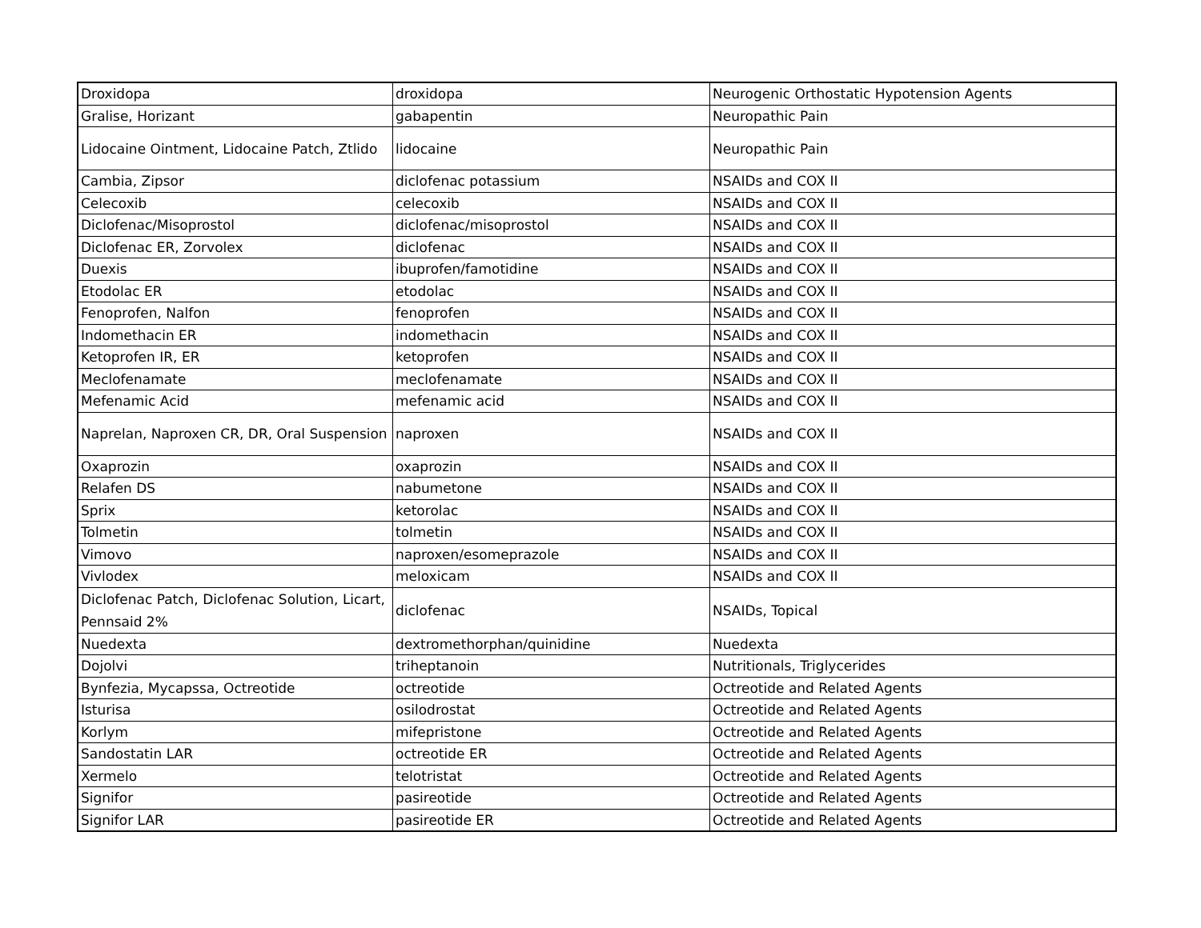| Droxidopa | droxidopa | Neurogenic Orthostatic Hypotension Agents |
| Gralise, Horizant | gabapentin | Neuropathic Pain |
| Lidocaine Ointment, Lidocaine Patch, Ztlido | lidocaine | Neuropathic Pain |
| Cambia, Zipsor | diclofenac potassium | NSAIDs and COX II |
| Celecoxib | celecoxib | NSAIDs and COX II |
| Diclofenac/Misoprostol | diclofenac/misoprostol | NSAIDs and COX II |
| Diclofenac ER, Zorvolex | diclofenac | NSAIDs and COX II |
| Duexis | ibuprofen/famotidine | NSAIDs and COX II |
| Etodolac ER | etodolac | NSAIDs and COX II |
| Fenoprofen, Nalfon | fenoprofen | NSAIDs and COX II |
| Indomethacin ER | indomethacin | NSAIDs and COX II |
| Ketoprofen IR, ER | ketoprofen | NSAIDs and COX II |
| Meclofenamate | meclofenamate | NSAIDs and COX II |
| Mefenamic Acid | mefenamic acid | NSAIDs and COX II |
| Naprelan, Naproxen CR, DR, Oral Suspension | naproxen | NSAIDs and COX II |
| Oxaprozin | oxaprozin | NSAIDs and COX II |
| Relafen DS | nabumetone | NSAIDs and COX II |
| Sprix | ketorolac | NSAIDs and COX II |
| Tolmetin | tolmetin | NSAIDs and COX II |
| Vimovo | naproxen/esomeprazole | NSAIDs and COX II |
| Vivlodex | meloxicam | NSAIDs and COX II |
| Diclofenac Patch, Diclofenac Solution, Licart, Pennsaid 2% | diclofenac | NSAIDs, Topical |
| Nuedexta | dextromethorphan/quinidine | Nuedexta |
| Dojolvi | triheptanoin | Nutritionals, Triglycerides |
| Bynfezia, Mycapssa, Octreotide | octreotide | Octreotide and Related Agents |
| Isturisa | osilodrostat | Octreotide and Related Agents |
| Korlym | mifepristone | Octreotide and Related Agents |
| Sandostatin LAR | octreotide ER | Octreotide and Related Agents |
| Xermelo | telotristat | Octreotide and Related Agents |
| Signifor | pasireotide | Octreotide and Related Agents |
| Signifor LAR | pasireotide ER | Octreotide and Related Agents |